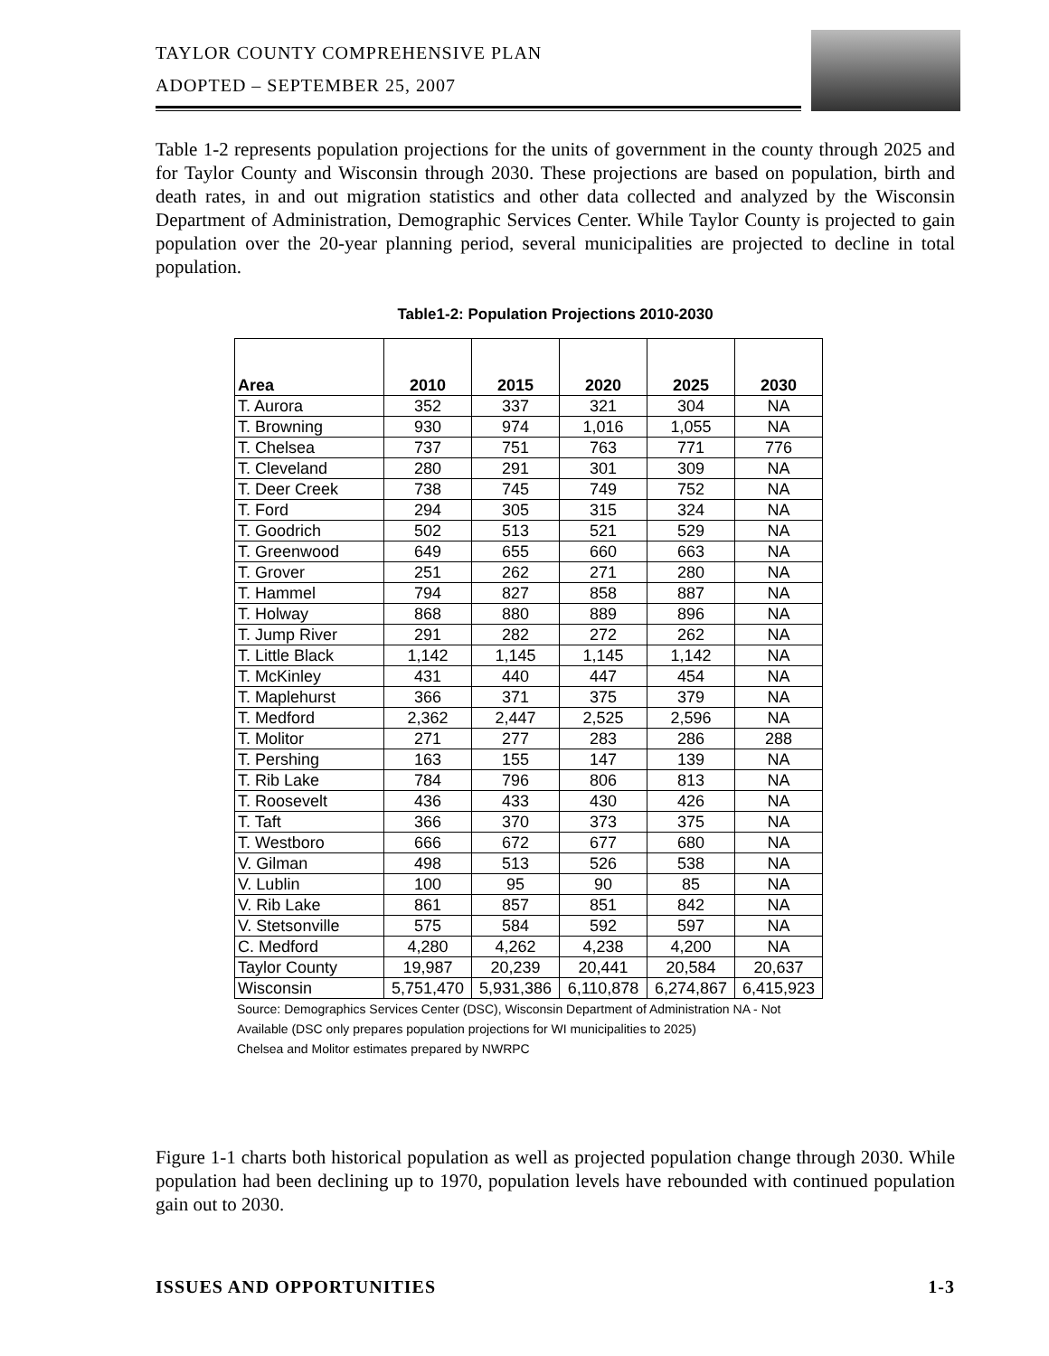TAYLOR COUNTY COMPREHENSIVE PLAN
ADOPTED – SEPTEMBER 25, 2007
Table 1-2 represents population projections for the units of government in the county through 2025 and for Taylor County and Wisconsin through 2030. These projections are based on population, birth and death rates, in and out migration statistics and other data collected and analyzed by the Wisconsin Department of Administration, Demographic Services Center. While Taylor County is projected to gain population over the 20-year planning period, several municipalities are projected to decline in total population.
Table1-2: Population Projections 2010-2030
| Area | 2010 | 2015 | 2020 | 2025 | 2030 |
| --- | --- | --- | --- | --- | --- |
| T. Aurora | 352 | 337 | 321 | 304 | NA |
| T. Browning | 930 | 974 | 1,016 | 1,055 | NA |
| T. Chelsea | 737 | 751 | 763 | 771 | 776 |
| T. Cleveland | 280 | 291 | 301 | 309 | NA |
| T. Deer Creek | 738 | 745 | 749 | 752 | NA |
| T. Ford | 294 | 305 | 315 | 324 | NA |
| T. Goodrich | 502 | 513 | 521 | 529 | NA |
| T. Greenwood | 649 | 655 | 660 | 663 | NA |
| T. Grover | 251 | 262 | 271 | 280 | NA |
| T. Hammel | 794 | 827 | 858 | 887 | NA |
| T. Holway | 868 | 880 | 889 | 896 | NA |
| T. Jump River | 291 | 282 | 272 | 262 | NA |
| T. Little Black | 1,142 | 1,145 | 1,145 | 1,142 | NA |
| T. McKinley | 431 | 440 | 447 | 454 | NA |
| T. Maplehurst | 366 | 371 | 375 | 379 | NA |
| T. Medford | 2,362 | 2,447 | 2,525 | 2,596 | NA |
| T. Molitor | 271 | 277 | 283 | 286 | 288 |
| T. Pershing | 163 | 155 | 147 | 139 | NA |
| T. Rib Lake | 784 | 796 | 806 | 813 | NA |
| T. Roosevelt | 436 | 433 | 430 | 426 | NA |
| T. Taft | 366 | 370 | 373 | 375 | NA |
| T. Westboro | 666 | 672 | 677 | 680 | NA |
| V. Gilman | 498 | 513 | 526 | 538 | NA |
| V. Lublin | 100 | 95 | 90 | 85 | NA |
| V. Rib Lake | 861 | 857 | 851 | 842 | NA |
| V. Stetsonville | 575 | 584 | 592 | 597 | NA |
| C. Medford | 4,280 | 4,262 | 4,238 | 4,200 | NA |
| Taylor County | 19,987 | 20,239 | 20,441 | 20,584 | 20,637 |
| Wisconsin | 5,751,470 | 5,931,386 | 6,110,878 | 6,274,867 | 6,415,923 |
Source: Demographics Services Center (DSC), Wisconsin Department of Administration NA - Not Available (DSC only prepares population projections for WI municipalities to 2025)
Chelsea and Molitor estimates prepared by NWRPC
Figure 1-1 charts both historical population as well as projected population change through 2030. While population had been declining up to 1970, population levels have rebounded with continued population gain out to 2030.
ISSUES AND OPPORTUNITIES 1-3